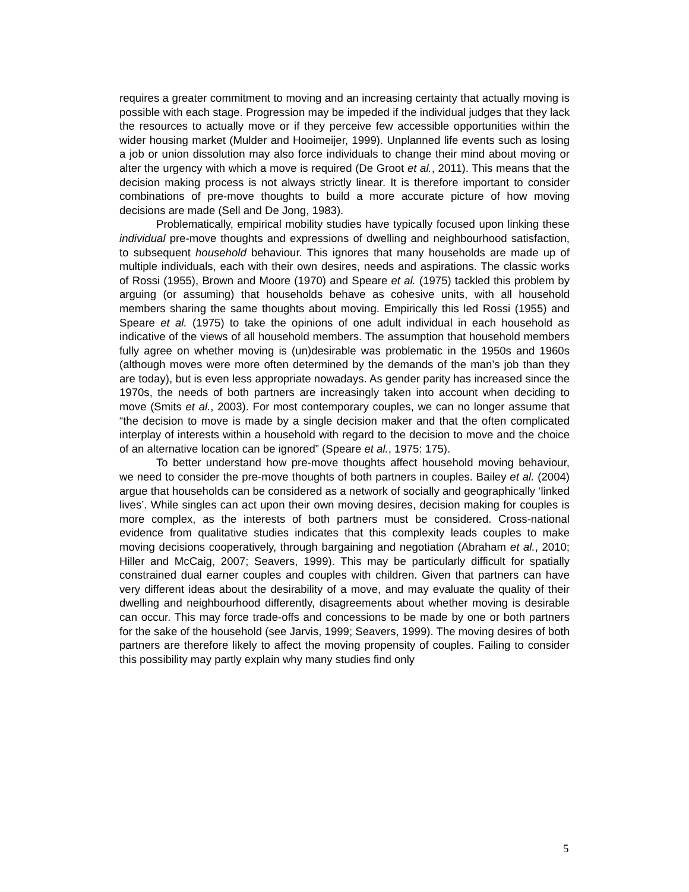requires a greater commitment to moving and an increasing certainty that actually moving is possible with each stage. Progression may be impeded if the individual judges that they lack the resources to actually move or if they perceive few accessible opportunities within the wider housing market (Mulder and Hooimeijer, 1999). Unplanned life events such as losing a job or union dissolution may also force individuals to change their mind about moving or alter the urgency with which a move is required (De Groot et al., 2011). This means that the decision making process is not always strictly linear. It is therefore important to consider combinations of pre-move thoughts to build a more accurate picture of how moving decisions are made (Sell and De Jong, 1983).
Problematically, empirical mobility studies have typically focused upon linking these individual pre-move thoughts and expressions of dwelling and neighbourhood satisfaction, to subsequent household behaviour. This ignores that many households are made up of multiple individuals, each with their own desires, needs and aspirations. The classic works of Rossi (1955), Brown and Moore (1970) and Speare et al. (1975) tackled this problem by arguing (or assuming) that households behave as cohesive units, with all household members sharing the same thoughts about moving. Empirically this led Rossi (1955) and Speare et al. (1975) to take the opinions of one adult individual in each household as indicative of the views of all household members. The assumption that household members fully agree on whether moving is (un)desirable was problematic in the 1950s and 1960s (although moves were more often determined by the demands of the man’s job than they are today), but is even less appropriate nowadays. As gender parity has increased since the 1970s, the needs of both partners are increasingly taken into account when deciding to move (Smits et al., 2003). For most contemporary couples, we can no longer assume that “the decision to move is made by a single decision maker and that the often complicated interplay of interests within a household with regard to the decision to move and the choice of an alternative location can be ignored” (Speare et al., 1975: 175).
To better understand how pre-move thoughts affect household moving behaviour, we need to consider the pre-move thoughts of both partners in couples. Bailey et al. (2004) argue that households can be considered as a network of socially and geographically ‘linked lives’. While singles can act upon their own moving desires, decision making for couples is more complex, as the interests of both partners must be considered. Cross-national evidence from qualitative studies indicates that this complexity leads couples to make moving decisions cooperatively, through bargaining and negotiation (Abraham et al., 2010; Hiller and McCaig, 2007; Seavers, 1999). This may be particularly difficult for spatially constrained dual earner couples and couples with children. Given that partners can have very different ideas about the desirability of a move, and may evaluate the quality of their dwelling and neighbourhood differently, disagreements about whether moving is desirable can occur. This may force trade-offs and concessions to be made by one or both partners for the sake of the household (see Jarvis, 1999; Seavers, 1999). The moving desires of both partners are therefore likely to affect the moving propensity of couples. Failing to consider this possibility may partly explain why many studies find only
5